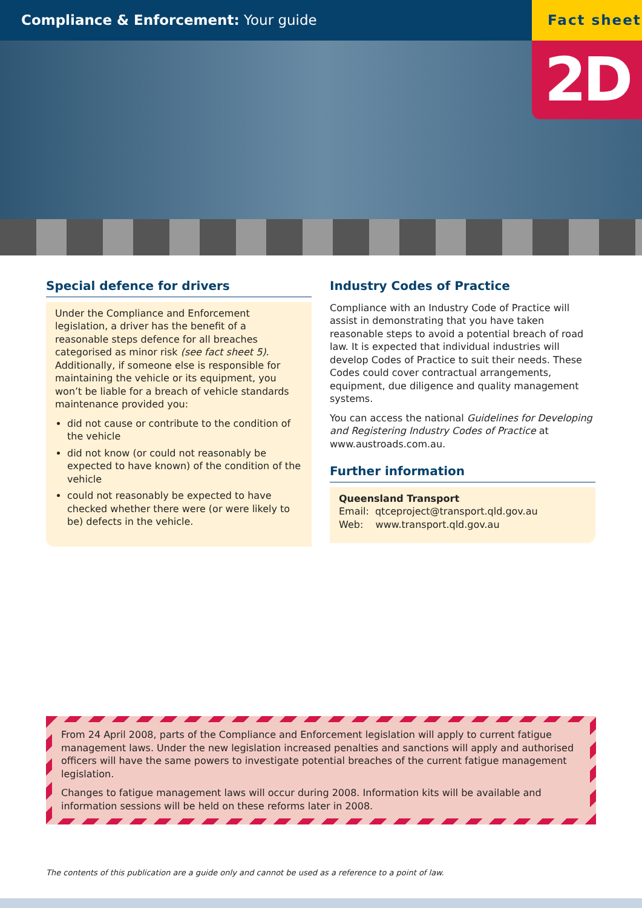Compliance & Enforcement: Your guide
Fact sheet
2D
Special defence for drivers
Under the Compliance and Enforcement legislation, a driver has the benefit of a reasonable steps defence for all breaches categorised as minor risk (see fact sheet 5). Additionally, if someone else is responsible for maintaining the vehicle or its equipment, you won’t be liable for a breach of vehicle standards maintenance provided you:
did not cause or contribute to the condition of the vehicle
did not know (or could not reasonably be expected to have known) of the condition of the vehicle
could not reasonably be expected to have checked whether there were (or were likely to be) defects in the vehicle.
Industry Codes of Practice
Compliance with an Industry Code of Practice will assist in demonstrating that you have taken reasonable steps to avoid a potential breach of road law. It is expected that individual industries will develop Codes of Practice to suit their needs. These Codes could cover contractual arrangements, equipment, due diligence and quality management systems.
You can access the national Guidelines for Developing and Registering Industry Codes of Practice at www.austroads.com.au.
Further information
Queensland Transport
Email: qtceproject@transport.qld.gov.au
Web: www.transport.qld.gov.au
From 24 April 2008, parts of the Compliance and Enforcement legislation will apply to current fatigue management laws. Under the new legislation increased penalties and sanctions will apply and authorised officers will have the same powers to investigate potential breaches of the current fatigue management legislation.
Changes to fatigue management laws will occur during 2008. Information kits will be available and information sessions will be held on these reforms later in 2008.
The contents of this publication are a guide only and cannot be used as a reference to a point of law.